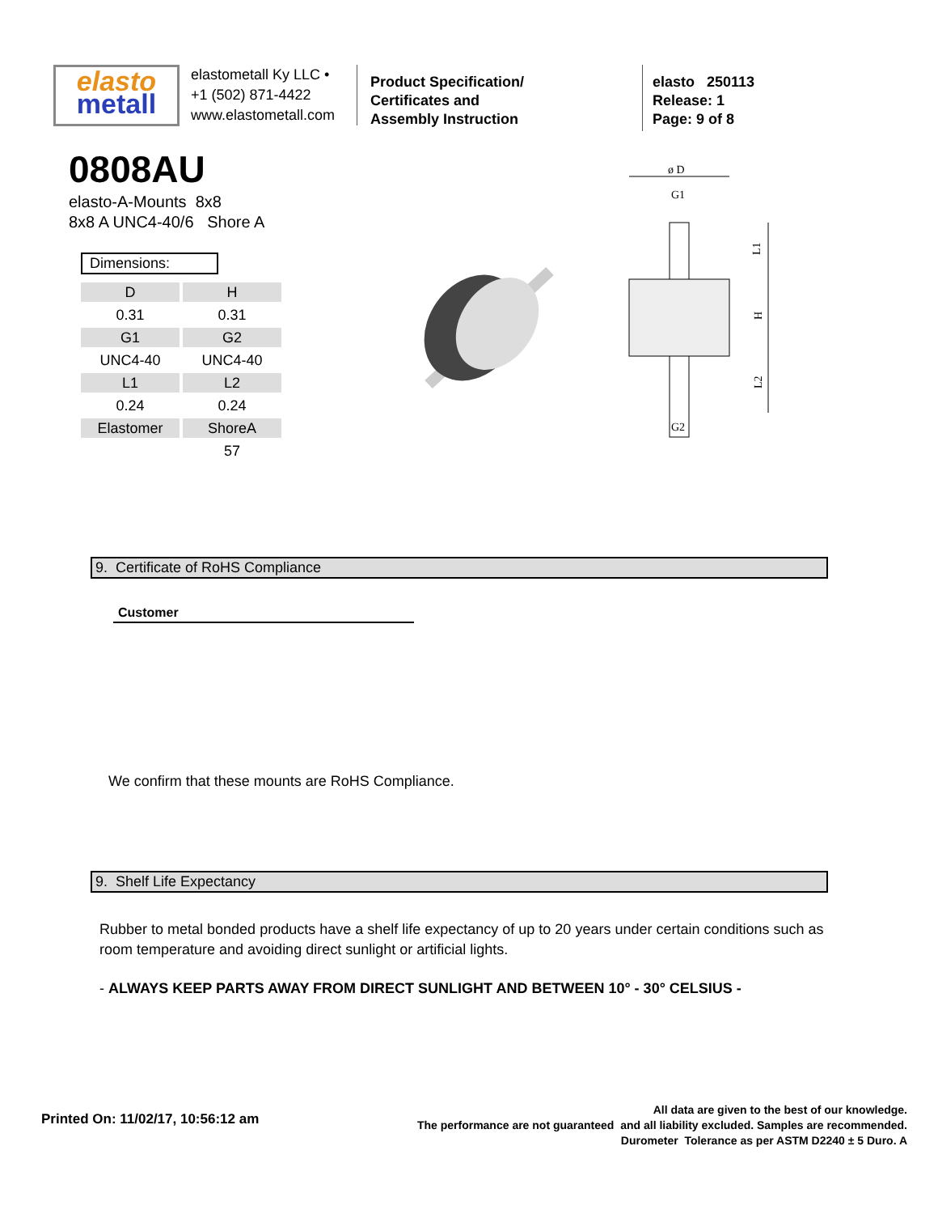elasto
metall
elastometall Ky LLC •
+1 (502) 871-4422
www.elastometall.com
Product Specification/
Certificates and
Assembly Instruction
elasto 250113
Release: 1
Page: 9 of 8
0808AU
elasto-A-Mounts 8x8
8x8 A UNC4-40/6 Shore A
Dimensions:
| D | H |
| 0.31 | 0.31 |
| G1 | G2 |
| UNC4-40 | UNC4-40 |
| L1 | L2 |
| 0.24 | 0.24 |
| Elastomer | ShoreA |
| | 57 |
ø D
G1
G2
L1
H
L2
9. Certificate of RoHS Compliance
Customer
We confirm that these mounts are RoHS Compliance.
9. Shelf Life Expectancy
Rubber to metal bonded products have a shelf life expectancy of up to 20 years under certain conditions such as room temperature and avoiding direct sunlight or artificial lights.
- ALWAYS KEEP PARTS AWAY FROM DIRECT SUNLIGHT AND BETWEEN 10° - 30° CELSIUS -
Printed On: 11/02/17, 10:56:12 am
All data are given to the best of our knowledge.
The performance are not guaranteed and all liability excluded. Samples are recommended.
Durometer Tolerance as per ASTM D2240 ± 5 Duro. A